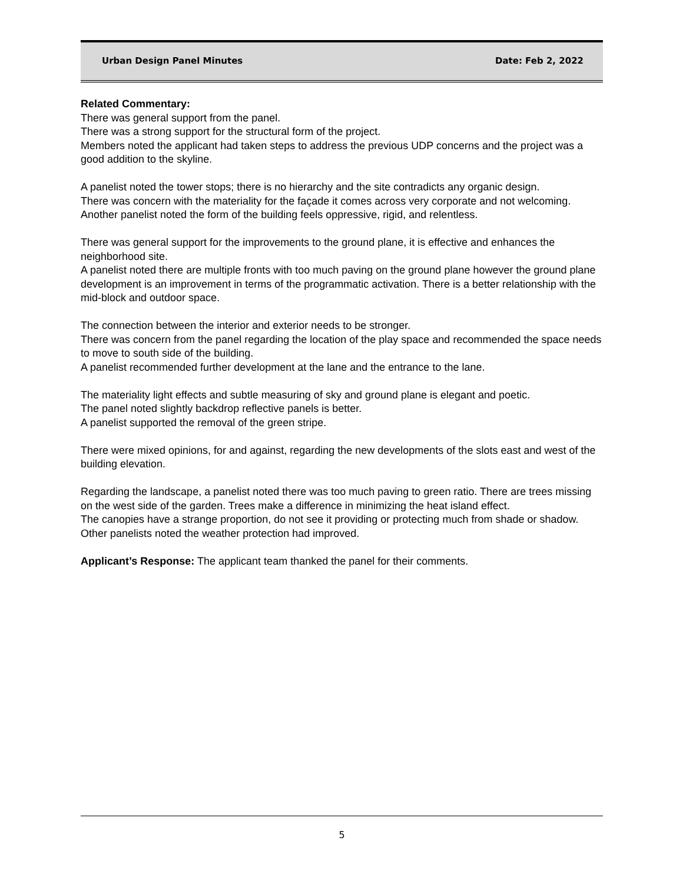Urban Design Panel Minutes Date: Feb 2, 2022
Related Commentary:
There was general support from the panel.
There was a strong support for the structural form of the project.
Members noted the applicant had taken steps to address the previous UDP concerns and the project was a good addition to the skyline.
A panelist noted the tower stops; there is no hierarchy and the site contradicts any organic design.
There was concern with the materiality for the façade it comes across very corporate and not welcoming.
Another panelist noted the form of the building feels oppressive, rigid, and relentless.
There was general support for the improvements to the ground plane, it is effective and enhances the neighborhood site.
A panelist noted there are multiple fronts with too much paving on the ground plane however the ground plane development is an improvement in terms of the programmatic activation. There is a better relationship with the mid-block and outdoor space.
The connection between the interior and exterior needs to be stronger.
There was concern from the panel regarding the location of the play space and recommended the space needs to move to south side of the building.
A panelist recommended further development at the lane and the entrance to the lane.
The materiality light effects and subtle measuring of sky and ground plane is elegant and poetic.
The panel noted slightly backdrop reflective panels is better.
A panelist supported the removal of the green stripe.
There were mixed opinions, for and against, regarding the new developments of the slots east and west of the building elevation.
Regarding the landscape, a panelist noted there was too much paving to green ratio. There are trees missing on the west side of the garden. Trees make a difference in minimizing the heat island effect.
The canopies have a strange proportion, do not see it providing or protecting much from shade or shadow.
Other panelists noted the weather protection had improved.
Applicant’s Response: The applicant team thanked the panel for their comments.
5